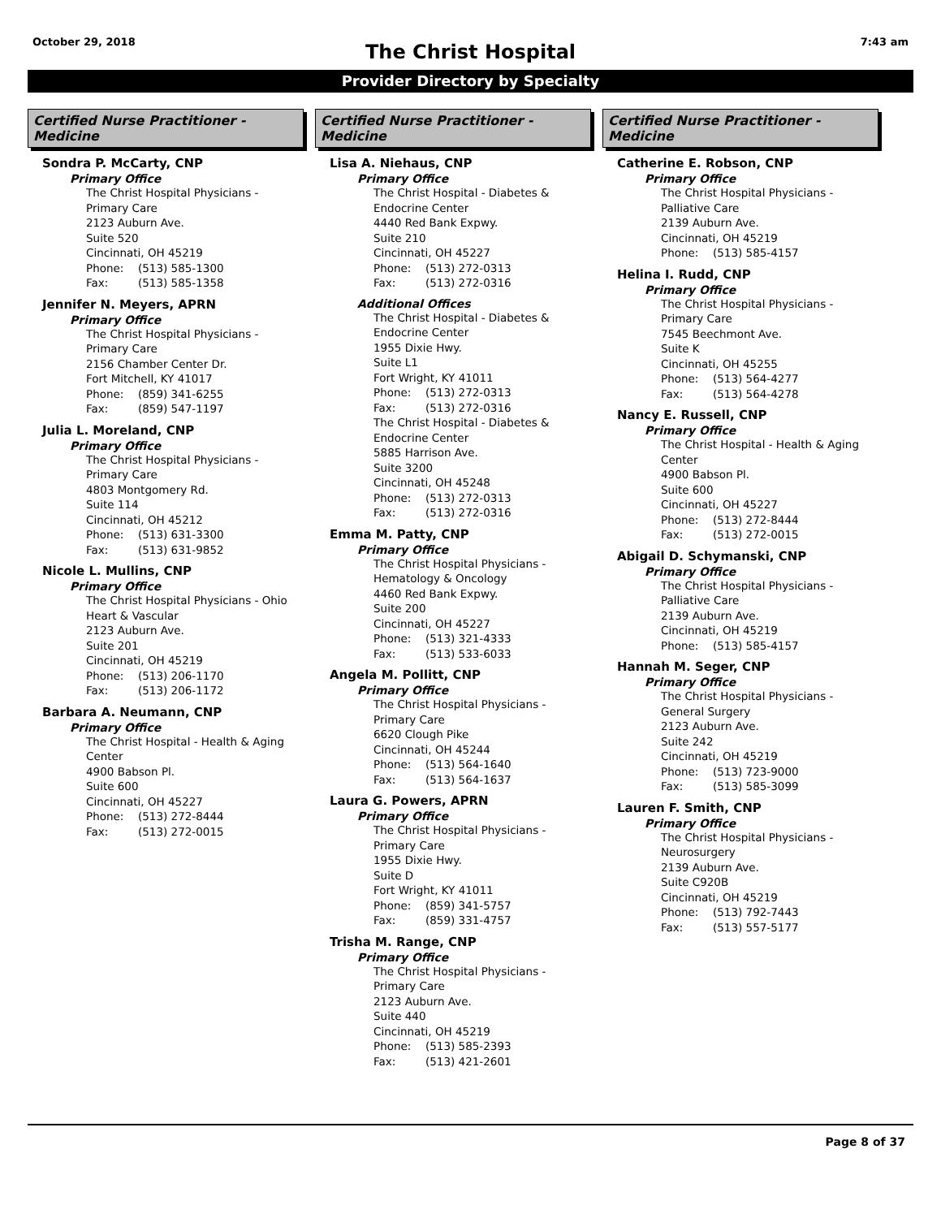October 29, 2018 7:43 am
The Christ Hospital
Provider Directory by Specialty
Certified Nurse Practitioner - Medicine
Sondra P. McCarty, CNP
Primary Office
The Christ Hospital Physicians -
Primary Care
2123 Auburn Ave.
Suite 520
Cincinnati, OH 45219
Phone: (513) 585-1300
Fax: (513) 585-1358
Jennifer N. Meyers, APRN
Primary Office
The Christ Hospital Physicians -
Primary Care
2156 Chamber Center Dr.
Fort Mitchell, KY 41017
Phone: (859) 341-6255
Fax: (859) 547-1197
Julia L. Moreland, CNP
Primary Office
The Christ Hospital Physicians -
Primary Care
4803 Montgomery Rd.
Suite 114
Cincinnati, OH 45212
Phone: (513) 631-3300
Fax: (513) 631-9852
Nicole L. Mullins, CNP
Primary Office
The Christ Hospital Physicians - Ohio
Heart & Vascular
2123 Auburn Ave.
Suite 201
Cincinnati, OH 45219
Phone: (513) 206-1170
Fax: (513) 206-1172
Barbara A. Neumann, CNP
Primary Office
The Christ Hospital - Health & Aging
Center
4900 Babson Pl.
Suite 600
Cincinnati, OH 45227
Phone: (513) 272-8444
Fax: (513) 272-0015
Certified Nurse Practitioner - Medicine
Lisa A. Niehaus, CNP
Primary Office
The Christ Hospital - Diabetes &
Endocrine Center
4440 Red Bank Expwy.
Suite 210
Cincinnati, OH 45227
Phone: (513) 272-0313
Fax: (513) 272-0316
Additional Offices
The Christ Hospital - Diabetes &
Endocrine Center
1955 Dixie Hwy.
Suite L1
Fort Wright, KY 41011
Phone: (513) 272-0313
Fax: (513) 272-0316
The Christ Hospital - Diabetes &
Endocrine Center
5885 Harrison Ave.
Suite 3200
Cincinnati, OH 45248
Phone: (513) 272-0313
Fax: (513) 272-0316
Emma M. Patty, CNP
Primary Office
The Christ Hospital Physicians -
Hematology & Oncology
4460 Red Bank Expwy.
Suite 200
Cincinnati, OH 45227
Phone: (513) 321-4333
Fax: (513) 533-6033
Angela M. Pollitt, CNP
Primary Office
The Christ Hospital Physicians -
Primary Care
6620 Clough Pike
Cincinnati, OH 45244
Phone: (513) 564-1640
Fax: (513) 564-1637
Laura G. Powers, APRN
Primary Office
The Christ Hospital Physicians -
Primary Care
1955 Dixie Hwy.
Suite D
Fort Wright, KY 41011
Phone: (859) 341-5757
Fax: (859) 331-4757
Trisha M. Range, CNP
Primary Office
The Christ Hospital Physicians -
Primary Care
2123 Auburn Ave.
Suite 440
Cincinnati, OH 45219
Phone: (513) 585-2393
Fax: (513) 421-2601
Certified Nurse Practitioner - Medicine
Catherine E. Robson, CNP
Primary Office
The Christ Hospital Physicians -
Palliative Care
2139 Auburn Ave.
Cincinnati, OH 45219
Phone: (513) 585-4157
Helina I. Rudd, CNP
Primary Office
The Christ Hospital Physicians -
Primary Care
7545 Beechmont Ave.
Suite K
Cincinnati, OH 45255
Phone: (513) 564-4277
Fax: (513) 564-4278
Nancy E. Russell, CNP
Primary Office
The Christ Hospital - Health & Aging
Center
4900 Babson Pl.
Suite 600
Cincinnati, OH 45227
Phone: (513) 272-8444
Fax: (513) 272-0015
Abigail D. Schymanski, CNP
Primary Office
The Christ Hospital Physicians -
Palliative Care
2139 Auburn Ave.
Cincinnati, OH 45219
Phone: (513) 585-4157
Hannah M. Seger, CNP
Primary Office
The Christ Hospital Physicians -
General Surgery
2123 Auburn Ave.
Suite 242
Cincinnati, OH 45219
Phone: (513) 723-9000
Fax: (513) 585-3099
Lauren F. Smith, CNP
Primary Office
The Christ Hospital Physicians -
Neurosurgery
2139 Auburn Ave.
Suite C920B
Cincinnati, OH 45219
Phone: (513) 792-7443
Fax: (513) 557-5177
Page 8 of 37